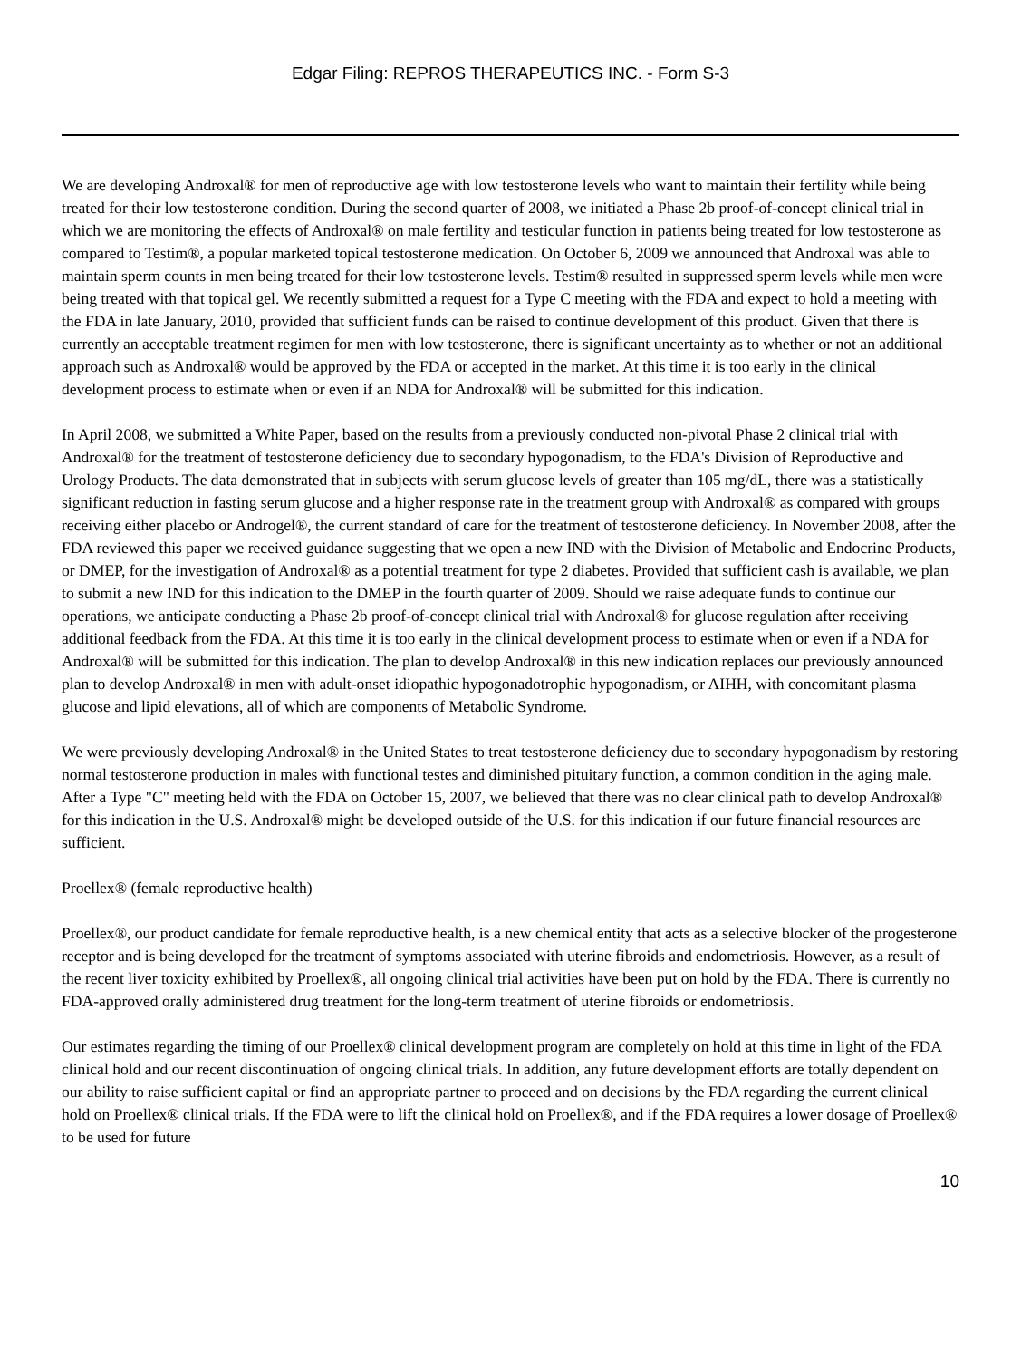Edgar Filing: REPROS THERAPEUTICS INC. - Form S-3
We are developing Androxal® for men of reproductive age with low testosterone levels who want to maintain their fertility while being treated for their low testosterone condition. During the second quarter of 2008, we initiated a Phase 2b proof-of-concept clinical trial in which we are monitoring the effects of Androxal® on male fertility and testicular function in patients being treated for low testosterone as compared to Testim®, a popular marketed topical testosterone medication. On October 6, 2009 we announced that Androxal was able to maintain sperm counts in men being treated for their low testosterone levels. Testim® resulted in suppressed sperm levels while men were being treated with that topical gel. We recently submitted a request for a Type C meeting with the FDA and expect to hold a meeting with the FDA in late January, 2010, provided that sufficient funds can be raised to continue development of this product. Given that there is currently an acceptable treatment regimen for men with low testosterone, there is significant uncertainty as to whether or not an additional approach such as Androxal® would be approved by the FDA or accepted in the market. At this time it is too early in the clinical development process to estimate when or even if an NDA for Androxal® will be submitted for this indication.
In April 2008, we submitted a White Paper, based on the results from a previously conducted non-pivotal Phase 2 clinical trial with Androxal® for the treatment of testosterone deficiency due to secondary hypogonadism, to the FDA's Division of Reproductive and Urology Products. The data demonstrated that in subjects with serum glucose levels of greater than 105 mg/dL, there was a statistically significant reduction in fasting serum glucose and a higher response rate in the treatment group with Androxal® as compared with groups receiving either placebo or Androgel®, the current standard of care for the treatment of testosterone deficiency. In November 2008, after the FDA reviewed this paper we received guidance suggesting that we open a new IND with the Division of Metabolic and Endocrine Products, or DMEP, for the investigation of Androxal® as a potential treatment for type 2 diabetes. Provided that sufficient cash is available, we plan to submit a new IND for this indication to the DMEP in the fourth quarter of 2009. Should we raise adequate funds to continue our operations, we anticipate conducting a Phase 2b proof-of-concept clinical trial with Androxal® for glucose regulation after receiving additional feedback from the FDA. At this time it is too early in the clinical development process to estimate when or even if a NDA for Androxal® will be submitted for this indication. The plan to develop Androxal® in this new indication replaces our previously announced plan to develop Androxal® in men with adult-onset idiopathic hypogonadotrophic hypogonadism, or AIHH, with concomitant plasma glucose and lipid elevations, all of which are components of Metabolic Syndrome.
We were previously developing Androxal® in the United States to treat testosterone deficiency due to secondary hypogonadism by restoring normal testosterone production in males with functional testes and diminished pituitary function, a common condition in the aging male. After a Type "C" meeting held with the FDA on October 15, 2007, we believed that there was no clear clinical path to develop Androxal® for this indication in the U.S. Androxal® might be developed outside of the U.S. for this indication if our future financial resources are sufficient.
Proellex® (female reproductive health)
Proellex®, our product candidate for female reproductive health, is a new chemical entity that acts as a selective blocker of the progesterone receptor and is being developed for the treatment of symptoms associated with uterine fibroids and endometriosis. However, as a result of the recent liver toxicity exhibited by Proellex®, all ongoing clinical trial activities have been put on hold by the FDA. There is currently no FDA-approved orally administered drug treatment for the long-term treatment of uterine fibroids or endometriosis.
Our estimates regarding the timing of our Proellex® clinical development program are completely on hold at this time in light of the FDA clinical hold and our recent discontinuation of ongoing clinical trials. In addition, any future development efforts are totally dependent on our ability to raise sufficient capital or find an appropriate partner to proceed and on decisions by the FDA regarding the current clinical hold on Proellex® clinical trials. If the FDA were to lift the clinical hold on Proellex®, and if the FDA requires a lower dosage of Proellex® to be used for future
10